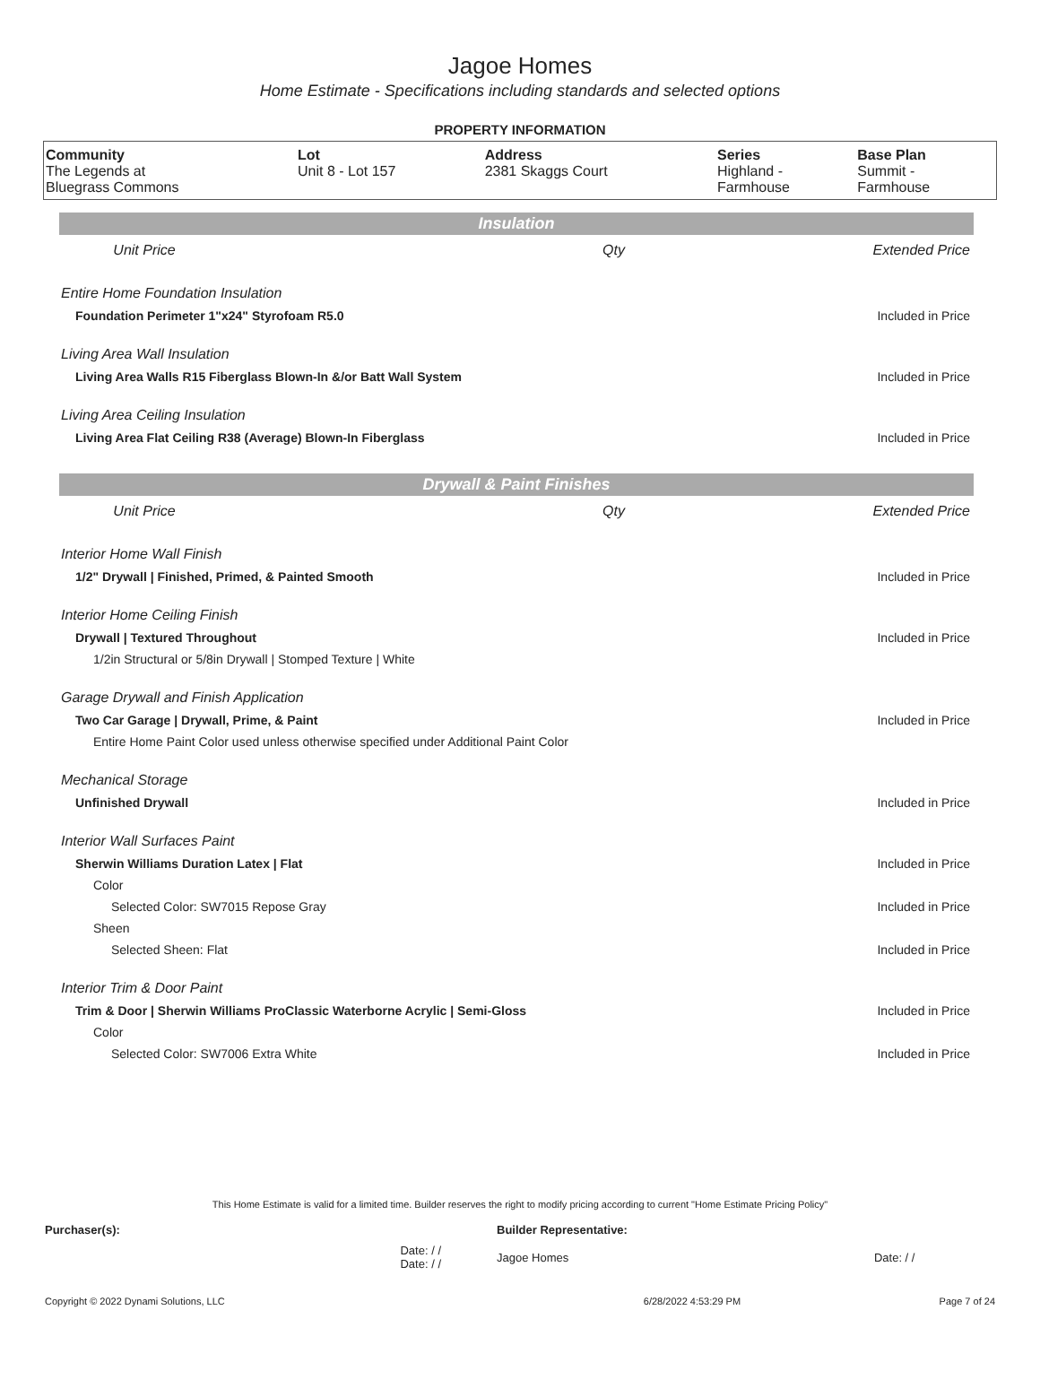Jagoe Homes
Home Estimate - Specifications including standards and selected options
PROPERTY INFORMATION
| Community | Lot | Address | Series | Base Plan |
| --- | --- | --- | --- | --- |
| The Legends at Bluegrass Commons | Unit 8 - Lot 157 | 2381 Skaggs Court | Highland - Farmhouse | Summit - Farmhouse |
| Insulation | | | |
| | Unit Price | Qty | Extended Price |
| Entire Home Foundation Insulation | | | |
| Foundation Perimeter 1"x24" Styrofoam R5.0 | | | Included in Price |
| Living Area Wall Insulation | | | |
| Living Area Walls R15 Fiberglass Blown-In &/or Batt Wall System | | | Included in Price |
| Living Area Ceiling Insulation | | | |
| Living Area Flat Ceiling R38 (Average) Blown-In Fiberglass | | | Included in Price |
| Drywall & Paint Finishes | | | |
| | Unit Price | Qty | Extended Price |
| Interior Home Wall Finish | | | |
| 1/2" Drywall / Finished, Primed, & Painted Smooth | | | Included in Price |
| Interior Home Ceiling Finish | | | |
| Drywall / Textured Throughout | | | Included in Price |
| 1/2in Structural or 5/8in Drywall / Stomped Texture / White | | | |
| Garage Drywall and Finish Application | | | |
| Two Car Garage / Drywall, Prime, & Paint | | | Included in Price |
| Entire Home Paint Color used unless otherwise specified under Additional Paint Color | | | |
| Mechanical Storage | | | |
| Unfinished Drywall | | | Included in Price |
| Interior Wall Surfaces Paint | | | |
| Sherwin Williams Duration Latex / Flat | | | Included in Price |
| Color | | | |
| Selected Color: SW7015 Repose Gray | | | Included in Price |
| Sheen | | | |
| Selected Sheen: Flat | | | Included in Price |
| Interior Trim & Door Paint | | | |
| Trim & Door / Sherwin Williams ProClassic Waterborne Acrylic / Semi-Gloss | | | Included in Price |
| Color | | | |
| Selected Color: SW7006 Extra White | | | Included in Price |
This Home Estimate is valid for a limited time. Builder reserves the right to modify pricing according to current "Home Estimate Pricing Policy"
| Purchaser(s): | Builder Representative: | |
| Date: / / Date: / / | Jagoe Homes | Date: / / |
| Copyright © 2022 Dynami Solutions, LLC | 6/28/2022 4:53:29 PM | Page 7 of 24 |